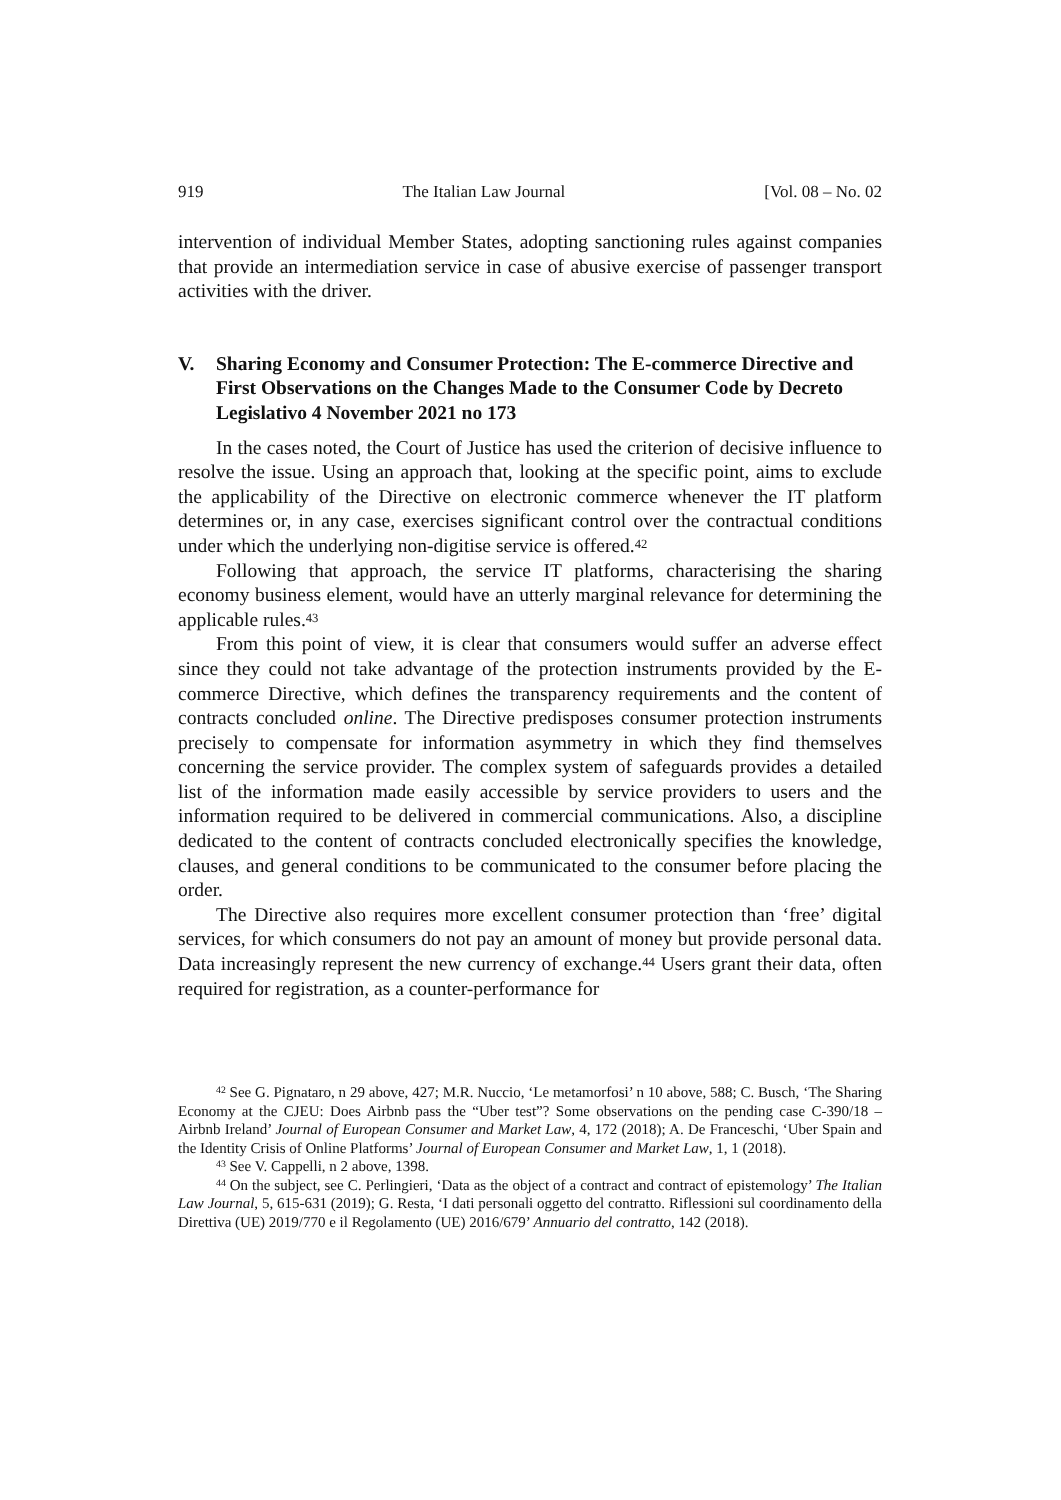919 The Italian Law Journal [Vol. 08 – No. 02
intervention of individual Member States, adopting sanctioning rules against companies that provide an intermediation service in case of abusive exercise of passenger transport activities with the driver.
V. Sharing Economy and Consumer Protection: The E-commerce Directive and First Observations on the Changes Made to the Consumer Code by Decreto Legislativo 4 November 2021 no 173
In the cases noted, the Court of Justice has used the criterion of decisive influence to resolve the issue. Using an approach that, looking at the specific point, aims to exclude the applicability of the Directive on electronic commerce whenever the IT platform determines or, in any case, exercises significant control over the contractual conditions under which the underlying non-digitise service is offered.<sup>42</sup>
Following that approach, the service IT platforms, characterising the sharing economy business element, would have an utterly marginal relevance for determining the applicable rules.<sup>43</sup>
From this point of view, it is clear that consumers would suffer an adverse effect since they could not take advantage of the protection instruments provided by the E-commerce Directive, which defines the transparency requirements and the content of contracts concluded online. The Directive predisposes consumer protection instruments precisely to compensate for information asymmetry in which they find themselves concerning the service provider. The complex system of safeguards provides a detailed list of the information made easily accessible by service providers to users and the information required to be delivered in commercial communications. Also, a discipline dedicated to the content of contracts concluded electronically specifies the knowledge, clauses, and general conditions to be communicated to the consumer before placing the order.
The Directive also requires more excellent consumer protection than ‘free’ digital services, for which consumers do not pay an amount of money but provide personal data. Data increasingly represent the new currency of exchange.<sup>44</sup> Users grant their data, often required for registration, as a counter-performance for
<sup>42</sup> See G. Pignataro, n 29 above, 427; M.R. Nuccio, ‘Le metamorfosi’ n 10 above, 588; C. Busch, ‘The Sharing Economy at the CJEU: Does Airbnb pass the “Uber test”? Some observations on the pending case C-390/18 – Airbnb Ireland’ Journal of European Consumer and Market Law, 4, 172 (2018); A. De Franceschi, ‘Uber Spain and the Identity Crisis of Online Platforms’ Journal of European Consumer and Market Law, 1, 1 (2018).
<sup>43</sup> See V. Cappelli, n 2 above, 1398.
<sup>44</sup> On the subject, see C. Perlingieri, ‘Data as the object of a contract and contract of epistemology’ The Italian Law Journal, 5, 615-631 (2019); G. Resta, ‘I dati personali oggetto del contratto. Riflessioni sul coordinamento della Direttiva (UE) 2019/770 e il Regolamento (UE) 2016/679’ Annuario del contratto, 142 (2018).